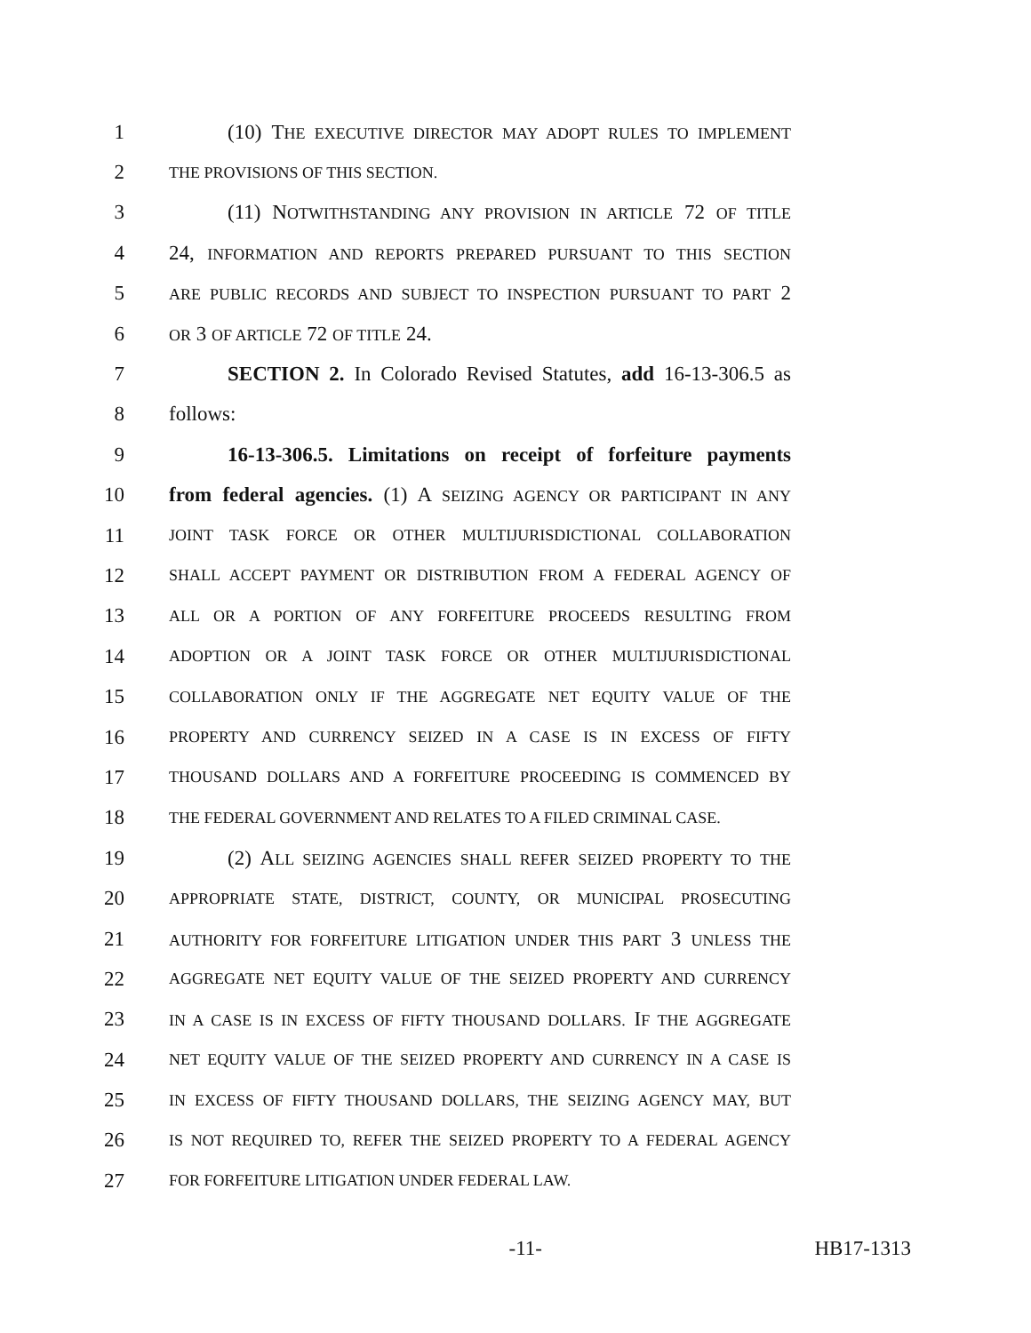1 (10) THE EXECUTIVE DIRECTOR MAY ADOPT RULES TO IMPLEMENT
2 THE PROVISIONS OF THIS SECTION.
3 (11) NOTWITHSTANDING ANY PROVISION IN ARTICLE 72 OF TITLE
4 24, INFORMATION AND REPORTS PREPARED PURSUANT TO THIS SECTION
5 ARE PUBLIC RECORDS AND SUBJECT TO INSPECTION PURSUANT TO PART 2
6 OR 3 OF ARTICLE 72 OF TITLE 24.
7 SECTION 2. In Colorado Revised Statutes, add 16-13-306.5 as
8 follows:
9 16-13-306.5. Limitations on receipt of forfeiture payments
10 from federal agencies. (1) A SEIZING AGENCY OR PARTICIPANT IN ANY
11 JOINT TASK FORCE OR OTHER MULTIJURISDICTIONAL COLLABORATION
12 SHALL ACCEPT PAYMENT OR DISTRIBUTION FROM A FEDERAL AGENCY OF
13 ALL OR A PORTION OF ANY FORFEITURE PROCEEDS RESULTING FROM
14 ADOPTION OR A JOINT TASK FORCE OR OTHER MULTIJURISDICTIONAL
15 COLLABORATION ONLY IF THE AGGREGATE NET EQUITY VALUE OF THE
16 PROPERTY AND CURRENCY SEIZED IN A CASE IS IN EXCESS OF FIFTY
17 THOUSAND DOLLARS AND A FORFEITURE PROCEEDING IS COMMENCED BY
18 THE FEDERAL GOVERNMENT AND RELATES TO A FILED CRIMINAL CASE.
19 (2) ALL SEIZING AGENCIES SHALL REFER SEIZED PROPERTY TO THE
20 APPROPRIATE STATE, DISTRICT, COUNTY, OR MUNICIPAL PROSECUTING
21 AUTHORITY FOR FORFEITURE LITIGATION UNDER THIS PART 3 UNLESS THE
22 AGGREGATE NET EQUITY VALUE OF THE SEIZED PROPERTY AND CURRENCY
23 IN A CASE IS IN EXCESS OF FIFTY THOUSAND DOLLARS. IF THE AGGREGATE
24 NET EQUITY VALUE OF THE SEIZED PROPERTY AND CURRENCY IN A CASE IS
25 IN EXCESS OF FIFTY THOUSAND DOLLARS, THE SEIZING AGENCY MAY, BUT
26 IS NOT REQUIRED TO, REFER THE SEIZED PROPERTY TO A FEDERAL AGENCY
27 FOR FORFEITURE LITIGATION UNDER FEDERAL LAW.
-11- HB17-1313